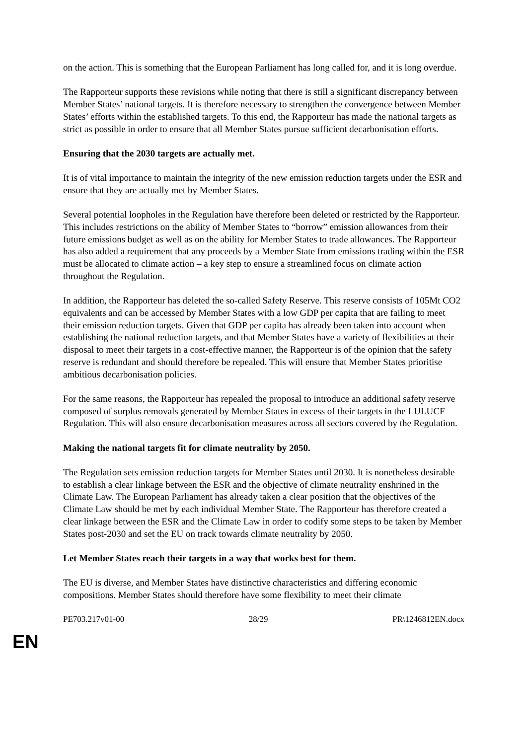on the action. This is something that the European Parliament has long called for, and it is long overdue.
The Rapporteur supports these revisions while noting that there is still a significant discrepancy between Member States’ national targets. It is therefore necessary to strengthen the convergence between Member States’ efforts within the established targets. To this end, the Rapporteur has made the national targets as strict as possible in order to ensure that all Member States pursue sufficient decarbonisation efforts.
Ensuring that the 2030 targets are actually met.
It is of vital importance to maintain the integrity of the new emission reduction targets under the ESR and ensure that they are actually met by Member States.
Several potential loopholes in the Regulation have therefore been deleted or restricted by the Rapporteur. This includes restrictions on the ability of Member States to “borrow” emission allowances from their future emissions budget as well as on the ability for Member States to trade allowances. The Rapporteur has also added a requirement that any proceeds by a Member State from emissions trading within the ESR must be allocated to climate action – a key step to ensure a streamlined focus on climate action throughout the Regulation.
In addition, the Rapporteur has deleted the so-called Safety Reserve. This reserve consists of 105Mt CO2 equivalents and can be accessed by Member States with a low GDP per capita that are failing to meet their emission reduction targets. Given that GDP per capita has already been taken into account when establishing the national reduction targets, and that Member States have a variety of flexibilities at their disposal to meet their targets in a cost-effective manner, the Rapporteur is of the opinion that the safety reserve is redundant and should therefore be repealed. This will ensure that Member States prioritise ambitious decarbonisation policies.
For the same reasons, the Rapporteur has repealed the proposal to introduce an additional safety reserve composed of surplus removals generated by Member States in excess of their targets in the LULUCF Regulation. This will also ensure decarbonisation measures across all sectors covered by the Regulation.
Making the national targets fit for climate neutrality by 2050.
The Regulation sets emission reduction targets for Member States until 2030. It is nonetheless desirable to establish a clear linkage between the ESR and the objective of climate neutrality enshrined in the Climate Law. The European Parliament has already taken a clear position that the objectives of the Climate Law should be met by each individual Member State. The Rapporteur has therefore created a clear linkage between the ESR and the Climate Law in order to codify some steps to be taken by Member States post-2030 and set the EU on track towards climate neutrality by 2050.
Let Member States reach their targets in a way that works best for them.
The EU is diverse, and Member States have distinctive characteristics and differing economic compositions. Member States should therefore have some flexibility to meet their climate
PE703.217v01-00 28/29 PR\1246812EN.docx
EN